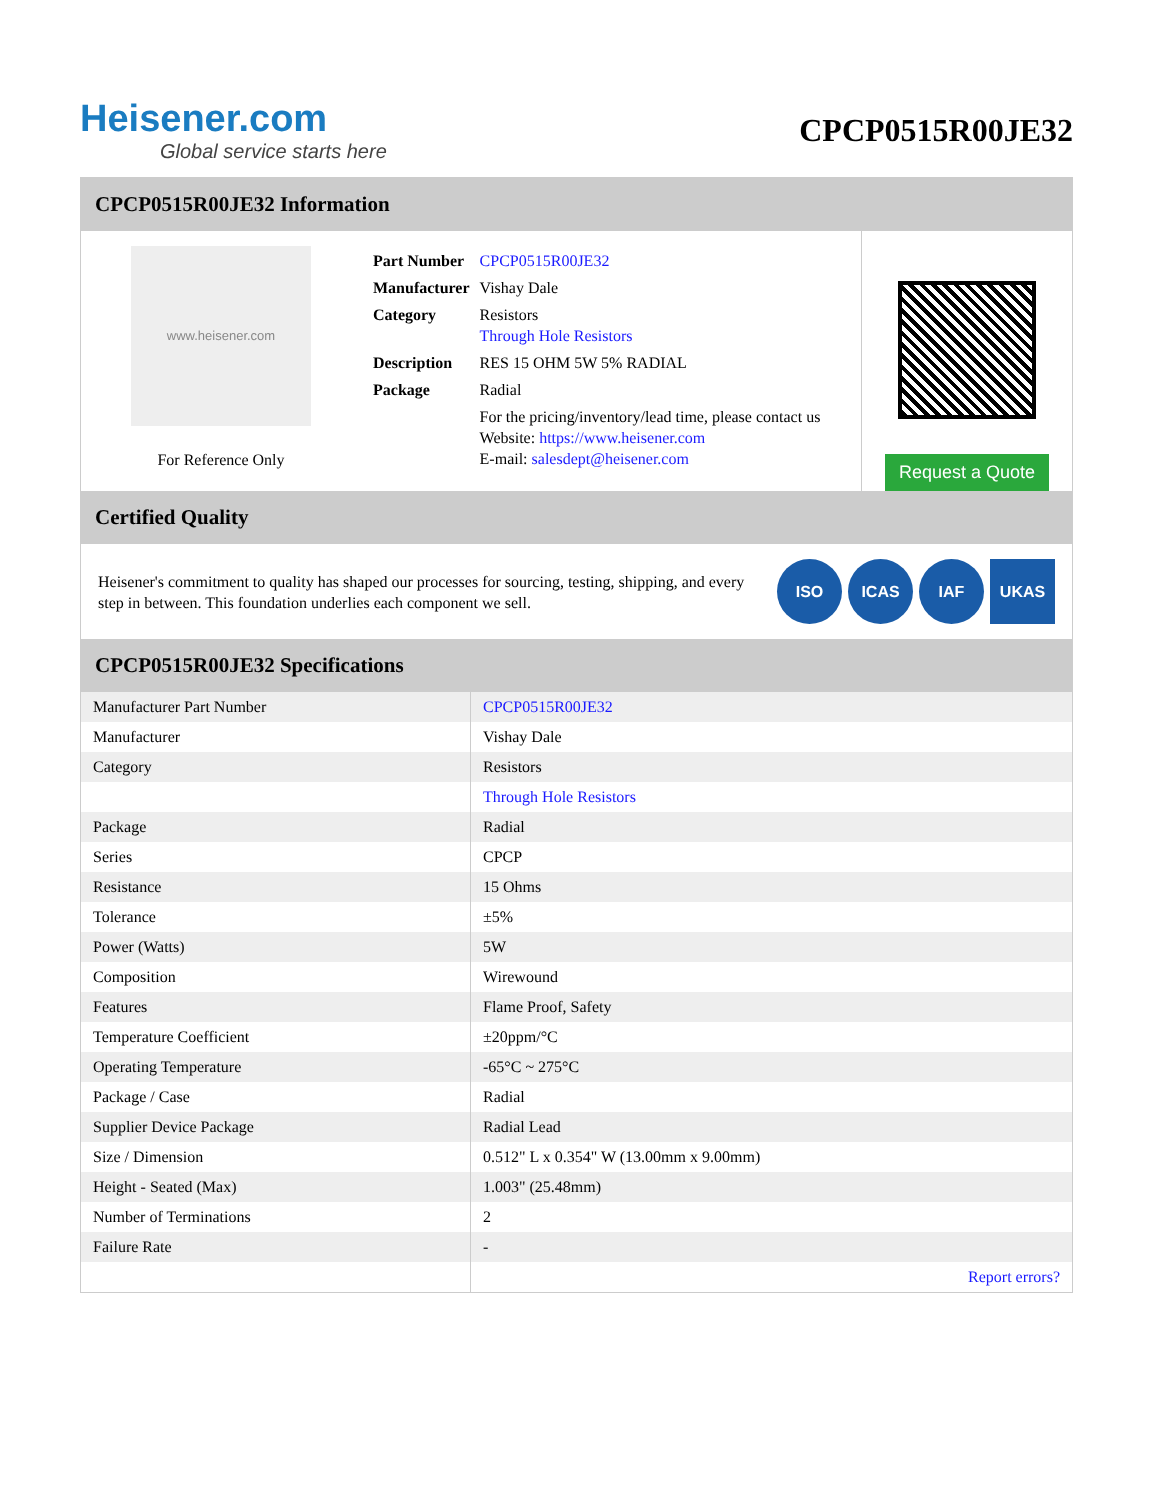Heisener.com
Global service starts here
CPCP0515R00JE32
CPCP0515R00JE32 Information
www.heisener.com
For Reference Only
| Part Number | CPCP0515R00JE32 |
| Manufacturer | Vishay Dale |
| Category | Resistors Through Hole Resistors |
| Description | RES 15 OHM 5W 5% RADIAL |
| Package | Radial |
| | For the pricing/inventory/lead time, please contact us Website: https://www.heisener.com E-mail: salesdept@heisener.com |
Request a Quote
Certified Quality
Heisener's commitment to quality has shaped our processes for sourcing, testing, shipping, and every step in between. This foundation underlies each component we sell.
ISO ICAS IAF UKAS
CPCP0515R00JE32 Specifications
| Manufacturer Part Number | CPCP0515R00JE32 |
| Manufacturer | Vishay Dale |
| Category | Resistors |
| | Through Hole Resistors |
| Package | Radial |
| Series | CPCP |
| Resistance | 15 Ohms |
| Tolerance | ±5% |
| Power (Watts) | 5W |
| Composition | Wirewound |
| Features | Flame Proof, Safety |
| Temperature Coefficient | ±20ppm/°C |
| Operating Temperature | -65°C ~ 275°C |
| Package / Case | Radial |
| Supplier Device Package | Radial Lead |
| Size / Dimension | 0.512" L x 0.354" W (13.00mm x 9.00mm) |
| Height - Seated (Max) | 1.003" (25.48mm) |
| Number of Terminations | 2 |
| Failure Rate | - |
| | Report errors? |